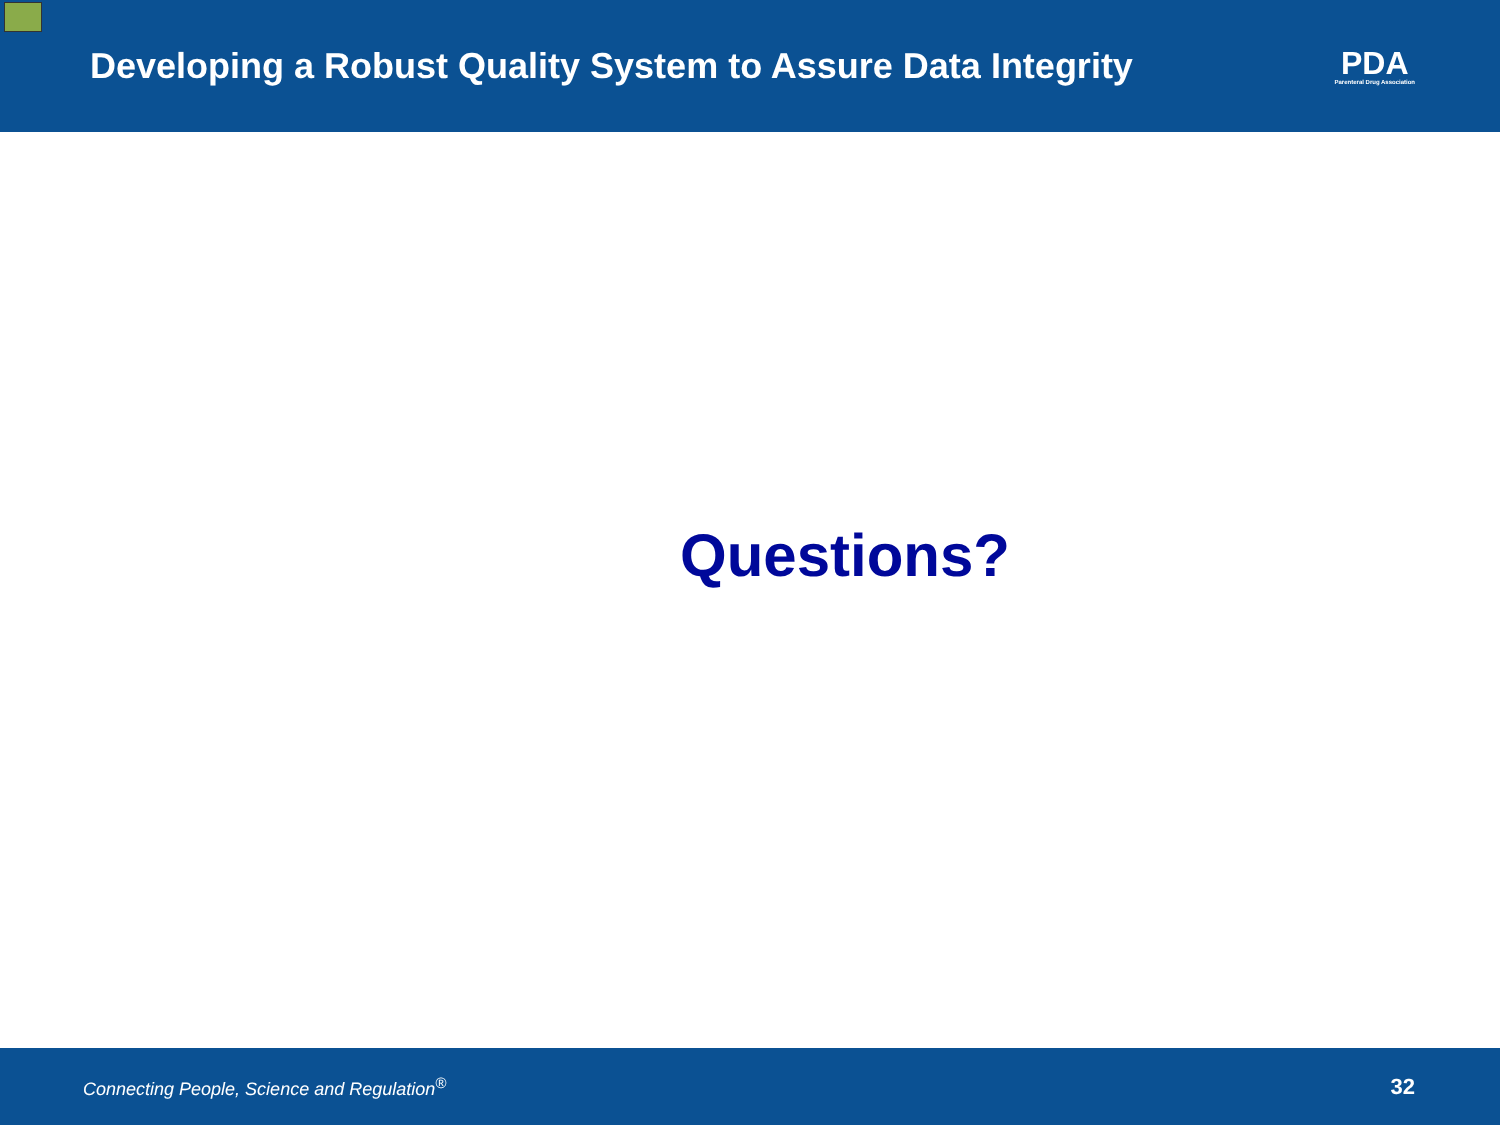Developing a Robust Quality System to Assure Data Integrity
PDA
Parenteral Drug Association
Questions?
Connecting People, Science and Regulation<sup>®</sup> 32